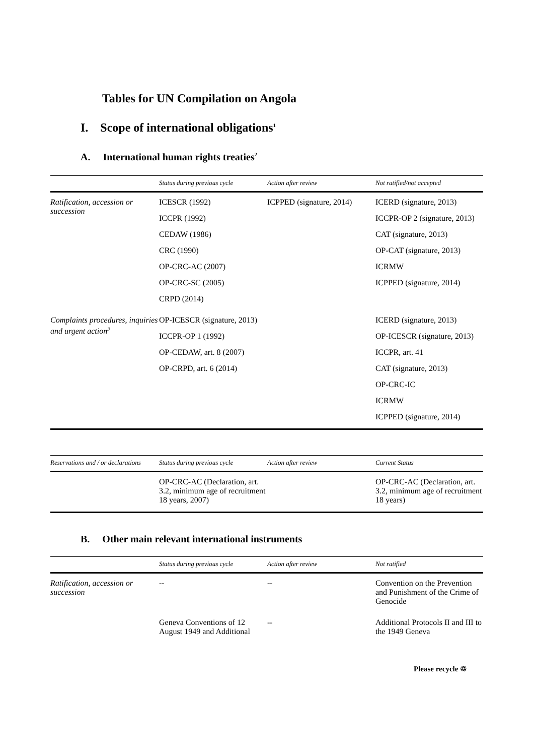Tables for UN Compilation on Angola
I. Scope of international obligations<sup>1</sup>
A. International human rights treaties<sup>2</sup>
| | Status during previous cycle | Action after review | Not ratified/not accepted |
| --- | --- | --- | --- |
| Ratification, accession or succession | ICESCR (1992) ICCPR (1992) CEDAW (1986) CRC (1990) OP-CRC-AC (2007) OP-CRC-SC (2005) CRPD (2014) | ICPPED (signature, 2014) | ICERD (signature, 2013) ICCPR-OP 2 (signature, 2013) CAT (signature, 2013) OP-CAT (signature, 2013) ICRMW ICPPED (signature, 2014) |
| Complaints procedures, inquiries and urgent action<sup>3</sup> | OP-ICESCR (signature, 2013) ICCPR-OP 1 (1992) OP-CEDAW, art. 8 (2007) OP-CRPD, art. 6 (2014) | | ICERD (signature, 2013) OP-ICESCR (signature, 2013) ICCPR, art. 41 CAT (signature, 2013) OP-CRC-IC ICRMW ICPPED (signature, 2014) |
| Reservations and / or declarations | Status during previous cycle | Action after review | Current Status |
| --- | --- | --- | --- |
| | OP-CRC-AC (Declaration, art. 3.2, minimum age of recruitment 18 years, 2007) | | OP-CRC-AC (Declaration, art. 3.2, minimum age of recruitment 18 years) |
B. Other main relevant international instruments
| | Status during previous cycle | Action after review | Not ratified |
| --- | --- | --- | --- |
| Ratification, accession or succession | -- | -- | Convention on the Prevention and Punishment of the Crime of Genocide |
| | Geneva Conventions of 12 August 1949 and Additional | -- | Additional Protocols II and III to the 1949 Geneva |
Please recycle ♲